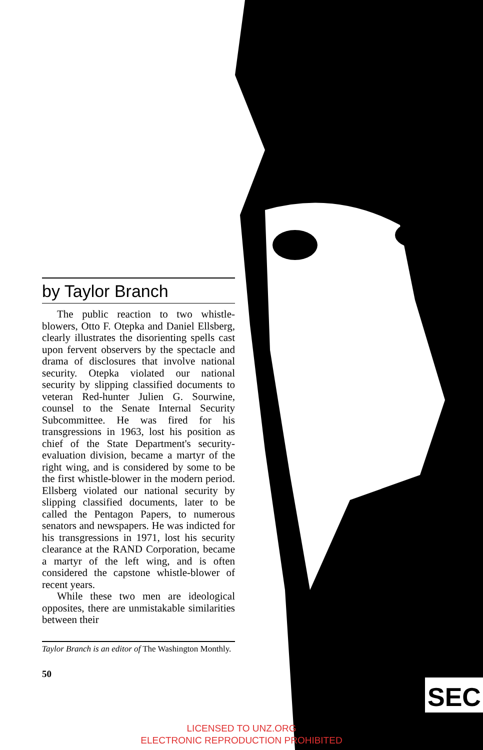SEC
by Taylor Branch
The public reaction to two whistle-blowers, Otto F. Otepka and Daniel Ellsberg, clearly illustrates the disorienting spells cast upon fervent observers by the spectacle and drama of disclosures that involve national security. Otepka violated our national security by slipping classified documents to veteran Red-hunter Julien G. Sourwine, counsel to the Senate Internal Security Subcommittee. He was fired for his transgressions in 1963, lost his position as chief of the State Department's security-evaluation division, became a martyr of the right wing, and is considered by some to be the first whistle-blower in the modern period. Ellsberg violated our national security by slipping classified documents, later to be called the Pentagon Papers, to numerous senators and newspapers. He was indicted for his transgressions in 1971, lost his security clearance at the RAND Corporation, became a martyr of the left wing, and is often considered the capstone whistle-blower of recent years.
While these two men are ideological opposites, there are unmistakable similarities between their
Taylor Branch is an editor of The Washington Monthly.
50
LICENSED TO UNZ.ORG
ELECTRONIC REPRODUCTION PROHIBITED